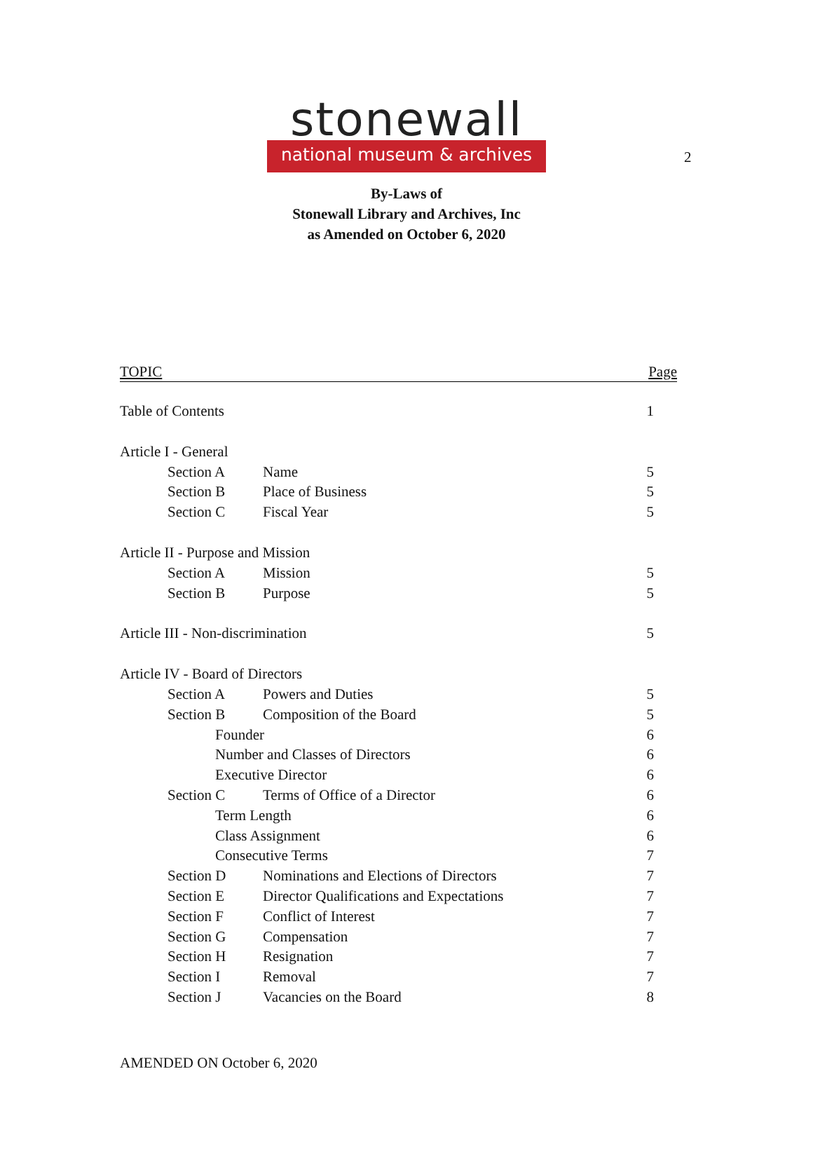2
stonewall
national museum & archives
By-Laws of
Stonewall Library and Archives, Inc
as Amended on October 6, 2020
| TOPIC | | Page |
| Table of Contents | | 1 |
| Article I - General | | |
| Section A | Name | 5 |
| Section B | Place of Business | 5 |
| Section C | Fiscal Year | 5 |
| Article II - Purpose and Mission | | |
| Section A | Mission | 5 |
| Section B | Purpose | 5 |
| Article III - Non-discrimination | | 5 |
| Article IV - Board of Directors | | |
| Section A | Powers and Duties | 5 |
| Section B | Composition of the Board | 5 |
| Founder | | 6 |
| Number and Classes of Directors | | 6 |
| Executive Director | | 6 |
| Section C | Terms of Office of a Director | 6 |
| Term Length | | 6 |
| Class Assignment | | 6 |
| Consecutive Terms | | 7 |
| Section D | Nominations and Elections of Directors | 7 |
| Section E | Director Qualifications and Expectations | 7 |
| Section F | Conflict of Interest | 7 |
| Section G | Compensation | 7 |
| Section H | Resignation | 7 |
| Section I | Removal | 7 |
| Section J | Vacancies on the Board | 8 |
AMENDED ON October 6, 2020